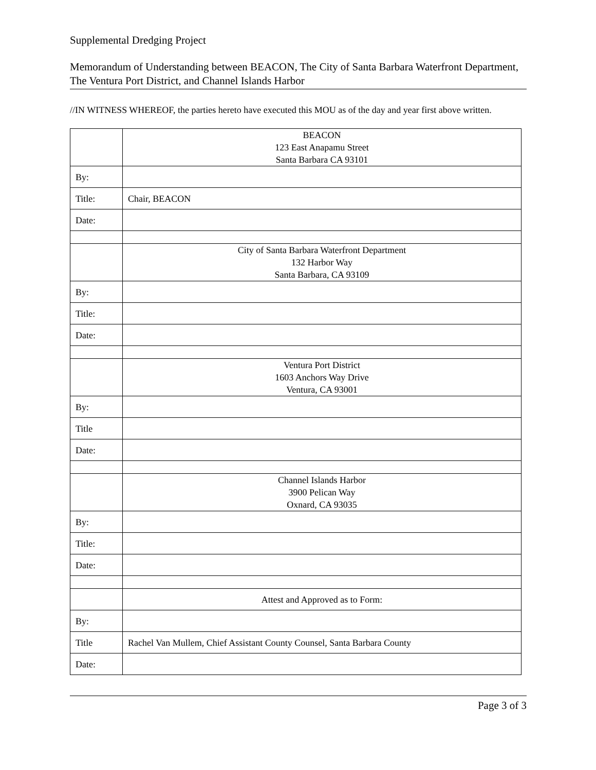Supplemental Dredging Project
Memorandum of Understanding between BEACON, The City of Santa Barbara Waterfront Department, The Ventura Port District, and Channel Islands Harbor
//IN WITNESS WHEREOF, the parties hereto have executed this MOU as of the day and year first above written.
| | BEACON 123 East Anapamu Street Santa Barbara CA 93101 |
| By: | |
| Title: | Chair, BEACON |
| Date: | |
| | City of Santa Barbara Waterfront Department 132 Harbor Way Santa Barbara, CA 93109 |
| By: | |
| Title: | |
| Date: | |
| | Ventura Port District 1603 Anchors Way Drive Ventura, CA 93001 |
| By: | |
| Title | |
| Date: | |
| | Channel Islands Harbor 3900 Pelican Way Oxnard, CA 93035 |
| By: | |
| Title: | |
| Date: | |
| | Attest and Approved as to Form: |
| By: | |
| Title | Rachel Van Mullem, Chief Assistant County Counsel, Santa Barbara County |
| Date: | |
Page 3 of 3